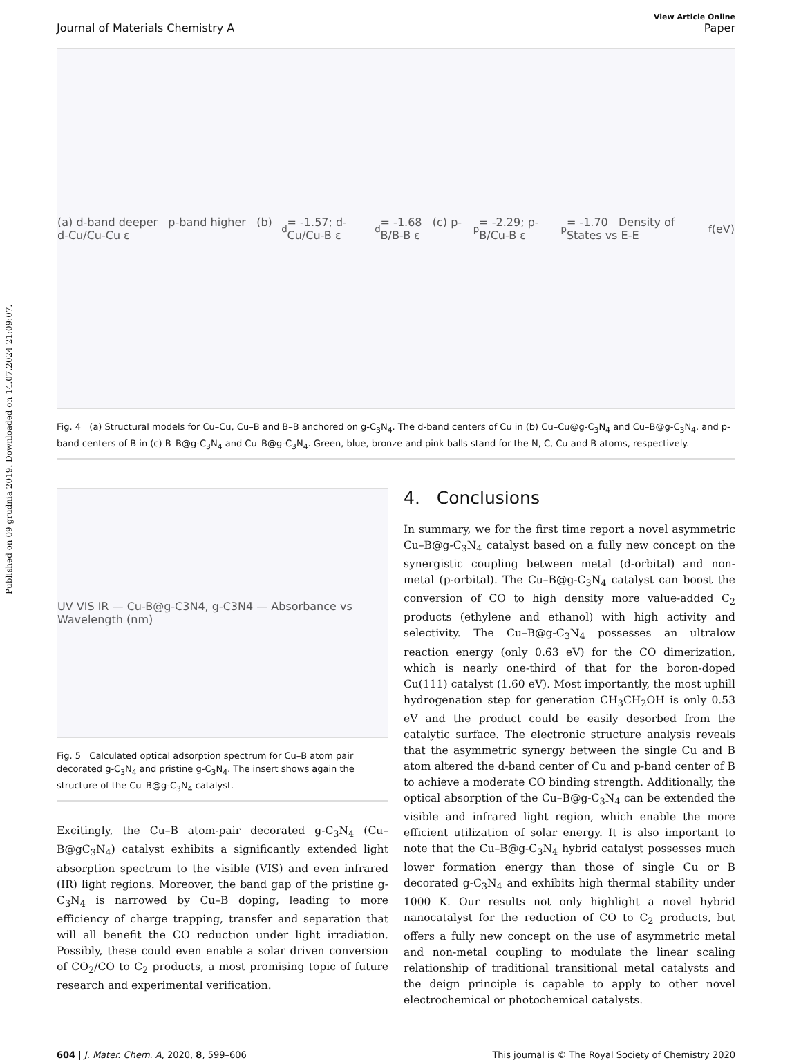Published on 09 grudnia 2019. Downloaded on 14.07.2024 21:09:07.
View Article Online
Journal of Materials Chemistry A Paper
(a) d-band deeper p-band higher (b) d-Cu/Cu-Cu ε<sub>d</sub> = -1.57; d-Cu/Cu-B ε<sub>d</sub> = -1.68 (c) p-B/B-B ε<sub>p</sub> = -2.29; p-B/Cu-B ε<sub>p</sub> = -1.70 Density of States vs E-E<sub>f</sub> (eV)
Fig. 4 (a) Structural models for Cu–Cu, Cu–B and B–B anchored on g-C<sub>3</sub>N<sub>4</sub>. The d-band centers of Cu in (b) Cu–Cu@g-C<sub>3</sub>N<sub>4</sub> and Cu–B@g-C<sub>3</sub>N<sub>4</sub>, and p-band centers of B in (c) B–B@g-C<sub>3</sub>N<sub>4</sub> and Cu–B@g-C<sub>3</sub>N<sub>4</sub>. Green, blue, bronze and pink balls stand for the N, C, Cu and B atoms, respectively.
UV VIS IR — Cu-B@g-C3N4, g-C3N4 — Absorbance vs Wavelength (nm)
Fig. 5 Calculated optical adsorption spectrum for Cu–B atom pair decorated g-C<sub>3</sub>N<sub>4</sub> and pristine g-C<sub>3</sub>N<sub>4</sub>. The insert shows again the structure of the Cu–B@g-C<sub>3</sub>N<sub>4</sub> catalyst.
Excitingly, the Cu–B atom-pair decorated g-C<sub>3</sub>N<sub>4</sub> (Cu–B@gC<sub>3</sub>N<sub>4</sub>) catalyst exhibits a significantly extended light absorption spectrum to the visible (VIS) and even infrared (IR) light regions. Moreover, the band gap of the pristine g-C<sub>3</sub>N<sub>4</sub> is narrowed by Cu–B doping, leading to more efficiency of charge trapping, transfer and separation that will all benefit the CO reduction under light irradiation. Possibly, these could even enable a solar driven conversion of CO<sub>2</sub>/CO to C<sub>2</sub> products, a most promising topic of future research and experimental verification.
4. Conclusions
In summary, we for the first time report a novel asymmetric Cu–B@g-C<sub>3</sub>N<sub>4</sub> catalyst based on a fully new concept on the synergistic coupling between metal (d-orbital) and non-metal (p-orbital). The Cu–B@g-C<sub>3</sub>N<sub>4</sub> catalyst can boost the conversion of CO to high density more value-added C<sub>2</sub> products (ethylene and ethanol) with high activity and selectivity. The Cu–B@g-C<sub>3</sub>N<sub>4</sub> possesses an ultralow reaction energy (only 0.63 eV) for the CO dimerization, which is nearly one-third of that for the boron-doped Cu(111) catalyst (1.60 eV). Most importantly, the most uphill hydrogenation step for generation CH<sub>3</sub>CH<sub>2</sub>OH is only 0.53 eV and the product could be easily desorbed from the catalytic surface. The electronic structure analysis reveals that the asymmetric synergy between the single Cu and B atom altered the d-band center of Cu and p-band center of B to achieve a moderate CO binding strength. Additionally, the optical absorption of the Cu–B@g-C<sub>3</sub>N<sub>4</sub> can be extended the visible and infrared light region, which enable the more efficient utilization of solar energy. It is also important to note that the Cu–B@g-C<sub>3</sub>N<sub>4</sub> hybrid catalyst possesses much lower formation energy than those of single Cu or B decorated g-C<sub>3</sub>N<sub>4</sub> and exhibits high thermal stability under 1000 K. Our results not only highlight a novel hybrid nanocatalyst for the reduction of CO to C<sub>2</sub> products, but offers a fully new concept on the use of asymmetric metal and non-metal coupling to modulate the linear scaling relationship of traditional transitional metal catalysts and the deign principle is capable to apply to other novel electrochemical or photochemical catalysts.
604 | J. Mater. Chem. A, 2020, 8, 599–606 This journal is © The Royal Society of Chemistry 2020